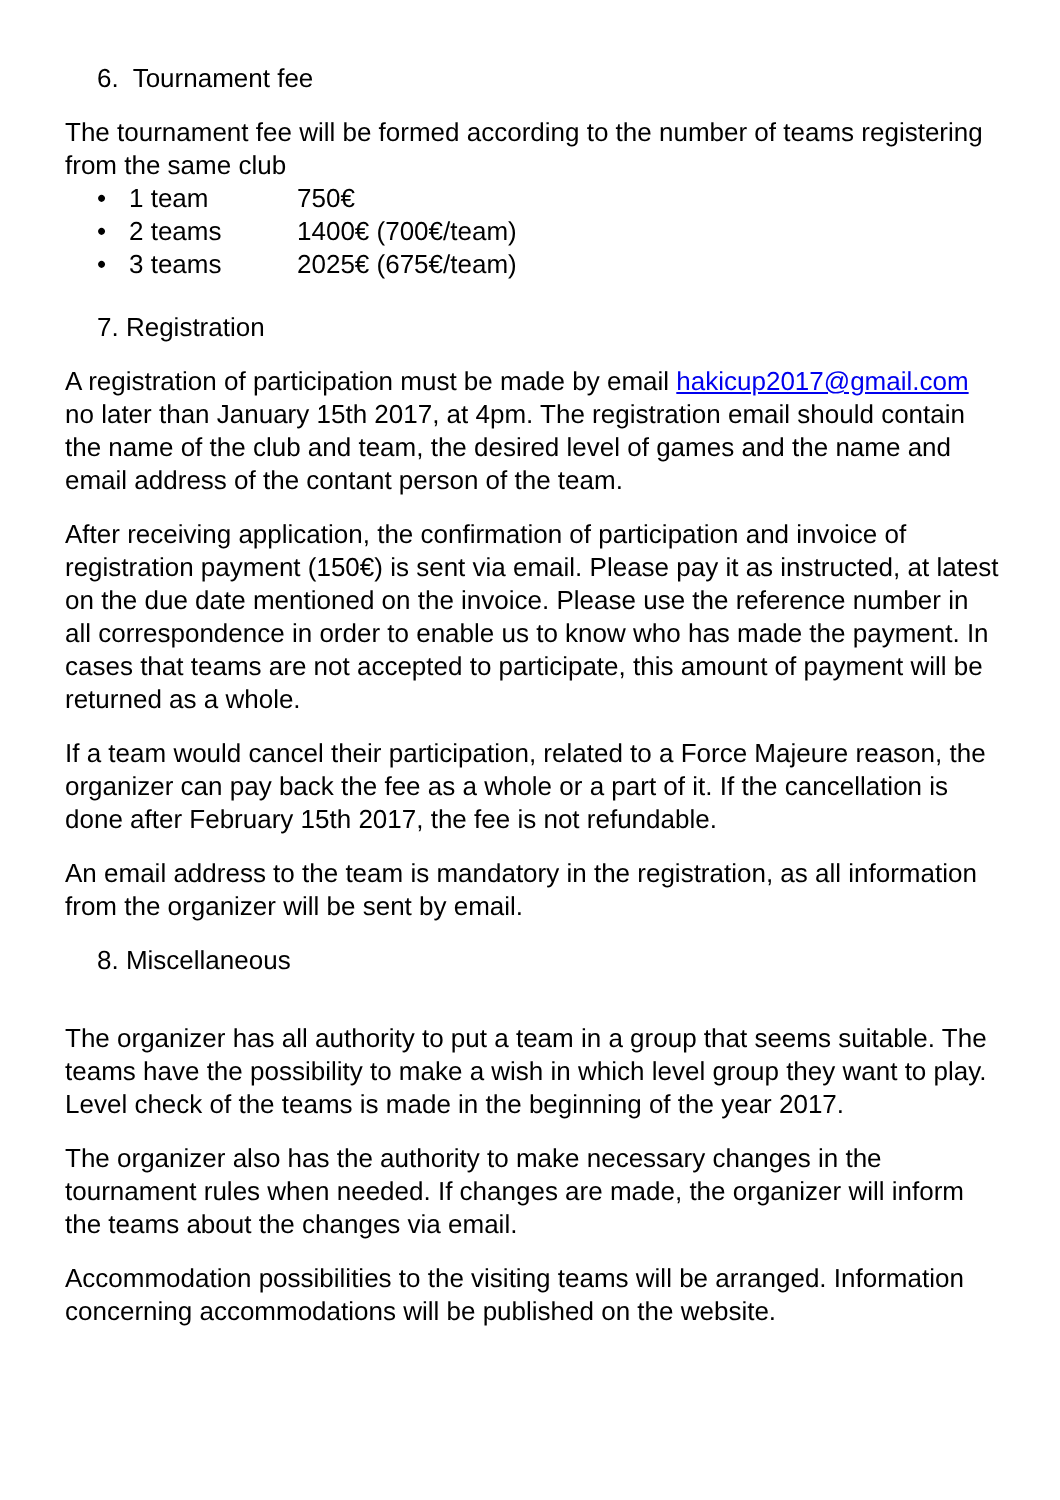6. Tournament fee
The tournament fee will be formed according to the number of teams registering from the same club
• 1 team 750€
• 2 teams 1400€ (700€/team)
• 3 teams 2025€ (675€/team)
7. Registration
A registration of participation must be made by email hakicup2017@gmail.com no later than January 15th 2017, at 4pm. The registration email should contain the name of the club and team, the desired level of games and the name and email address of the contant person of the team.
After receiving application, the confirmation of participation and invoice of registration payment (150€) is sent via email. Please pay it as instructed, at latest on the due date mentioned on the invoice. Please use the reference number in all correspondence in order to enable us to know who has made the payment. In cases that teams are not accepted to participate, this amount of payment will be returned as a whole.
If a team would cancel their participation, related to a Force Majeure reason, the organizer can pay back the fee as a whole or a part of it. If the cancellation is done after February 15th 2017, the fee is not refundable.
An email address to the team is mandatory in the registration, as all information from the organizer will be sent by email.
8. Miscellaneous
The organizer has all authority to put a team in a group that seems suitable. The teams have the possibility to make a wish in which level group they want to play. Level check of the teams is made in the beginning of the year 2017.
The organizer also has the authority to make necessary changes in the tournament rules when needed. If changes are made, the organizer will inform the teams about the changes via email.
Accommodation possibilities to the visiting teams will be arranged. Information concerning accommodations will be published on the website.